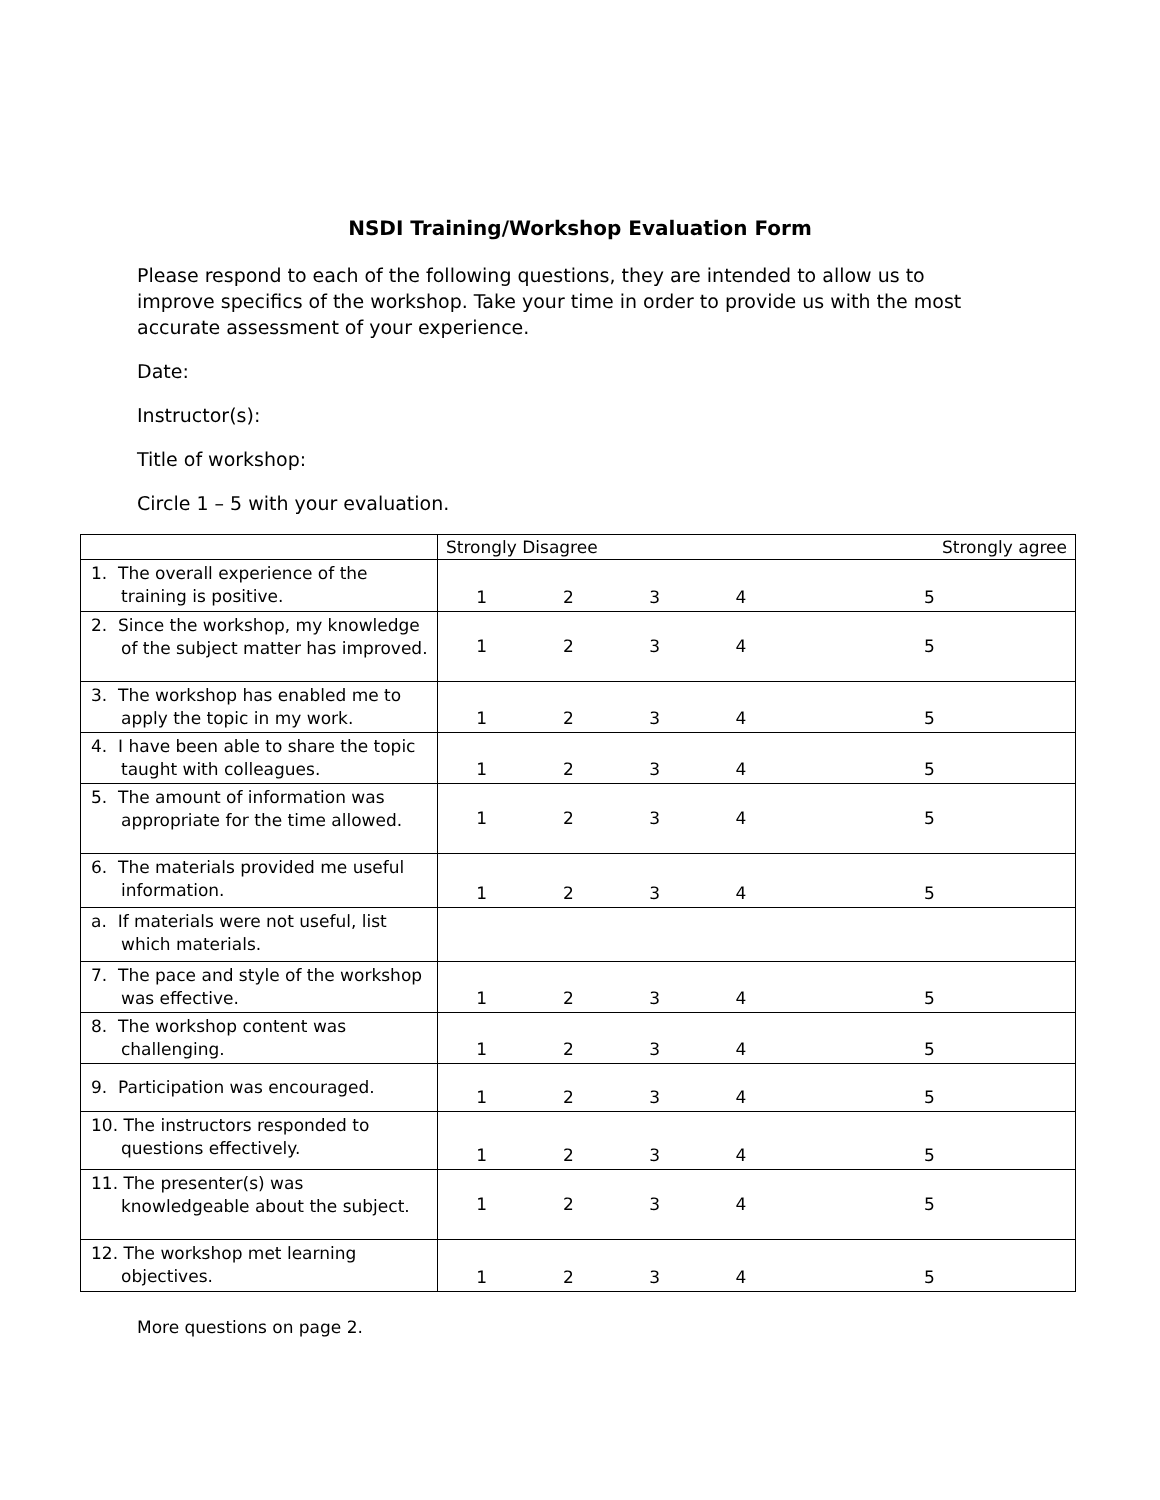NSDI Training/Workshop Evaluation Form
Please respond to each of the following questions, they are intended to allow us to improve specifics of the workshop. Take your time in order to provide us with the most accurate assessment of your experience.
Date:
Instructor(s):
Title of workshop:
Circle 1 – 5 with your evaluation.
| | Strongly Disagree | | | | Strongly agree |
| --- | --- | --- | --- | --- | --- |
| 1. The overall experience of the training is positive. | 1 | 2 | 3 | 4 | 5 |
| 2. Since the workshop, my knowledge of the subject matter has improved. | 1 | 2 | 3 | 4 | 5 |
| 3. The workshop has enabled me to apply the topic in my work. | 1 | 2 | 3 | 4 | 5 |
| 4. I have been able to share the topic taught with colleagues. | 1 | 2 | 3 | 4 | 5 |
| 5. The amount of information was appropriate for the time allowed. | 1 | 2 | 3 | 4 | 5 |
| 6. The materials provided me useful information. | 1 | 2 | 3 | 4 | 5 |
| a. If materials were not useful, list which materials. | | | | | |
| 7. The pace and style of the workshop was effective. | 1 | 2 | 3 | 4 | 5 |
| 8. The workshop content was challenging. | 1 | 2 | 3 | 4 | 5 |
| 9. Participation was encouraged. | 1 | 2 | 3 | 4 | 5 |
| 10. The instructors responded to questions effectively. | 1 | 2 | 3 | 4 | 5 |
| 11. The presenter(s) was knowledgeable about the subject. | 1 | 2 | 3 | 4 | 5 |
| 12. The workshop met learning objectives. | 1 | 2 | 3 | 4 | 5 |
More questions on page 2.